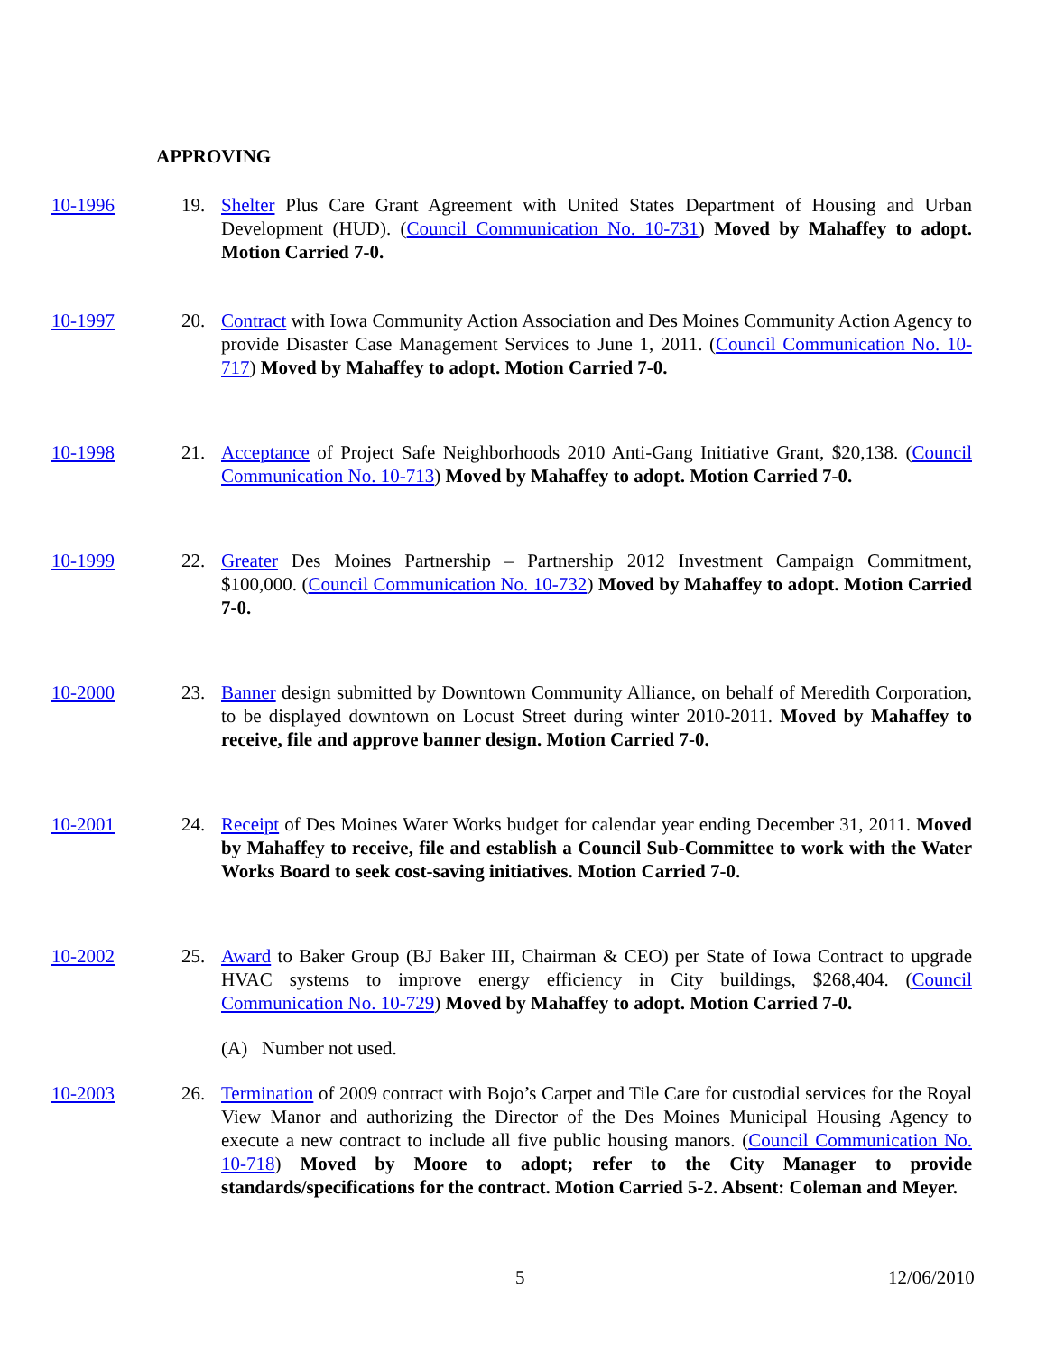APPROVING
10-1996 19. Shelter Plus Care Grant Agreement with United States Department of Housing and Urban Development (HUD). (Council Communication No. 10-731) Moved by Mahaffey to adopt. Motion Carried 7-0.
10-1997 20. Contract with Iowa Community Action Association and Des Moines Community Action Agency to provide Disaster Case Management Services to June 1, 2011. (Council Communication No. 10-717) Moved by Mahaffey to adopt. Motion Carried 7-0.
10-1998 21. Acceptance of Project Safe Neighborhoods 2010 Anti-Gang Initiative Grant, $20,138. (Council Communication No. 10-713) Moved by Mahaffey to adopt. Motion Carried 7-0.
10-1999 22. Greater Des Moines Partnership – Partnership 2012 Investment Campaign Commitment, $100,000. (Council Communication No. 10-732) Moved by Mahaffey to adopt. Motion Carried 7-0.
10-2000 23. Banner design submitted by Downtown Community Alliance, on behalf of Meredith Corporation, to be displayed downtown on Locust Street during winter 2010-2011. Moved by Mahaffey to receive, file and approve banner design. Motion Carried 7-0.
10-2001 24. Receipt of Des Moines Water Works budget for calendar year ending December 31, 2011. Moved by Mahaffey to receive, file and establish a Council Sub-Committee to work with the Water Works Board to seek cost-saving initiatives. Motion Carried 7-0.
10-2002 25. Award to Baker Group (BJ Baker III, Chairman & CEO) per State of Iowa Contract to upgrade HVAC systems to improve energy efficiency in City buildings, $268,404. (Council Communication No. 10-729) Moved by Mahaffey to adopt. Motion Carried 7-0.
(A) Number not used.
10-2003 26. Termination of 2009 contract with Bojo’s Carpet and Tile Care for custodial services for the Royal View Manor and authorizing the Director of the Des Moines Municipal Housing Agency to execute a new contract to include all five public housing manors. (Council Communication No. 10-718) Moved by Moore to adopt; refer to the City Manager to provide standards/specifications for the contract. Motion Carried 5-2. Absent: Coleman and Meyer.
5 12/06/2010